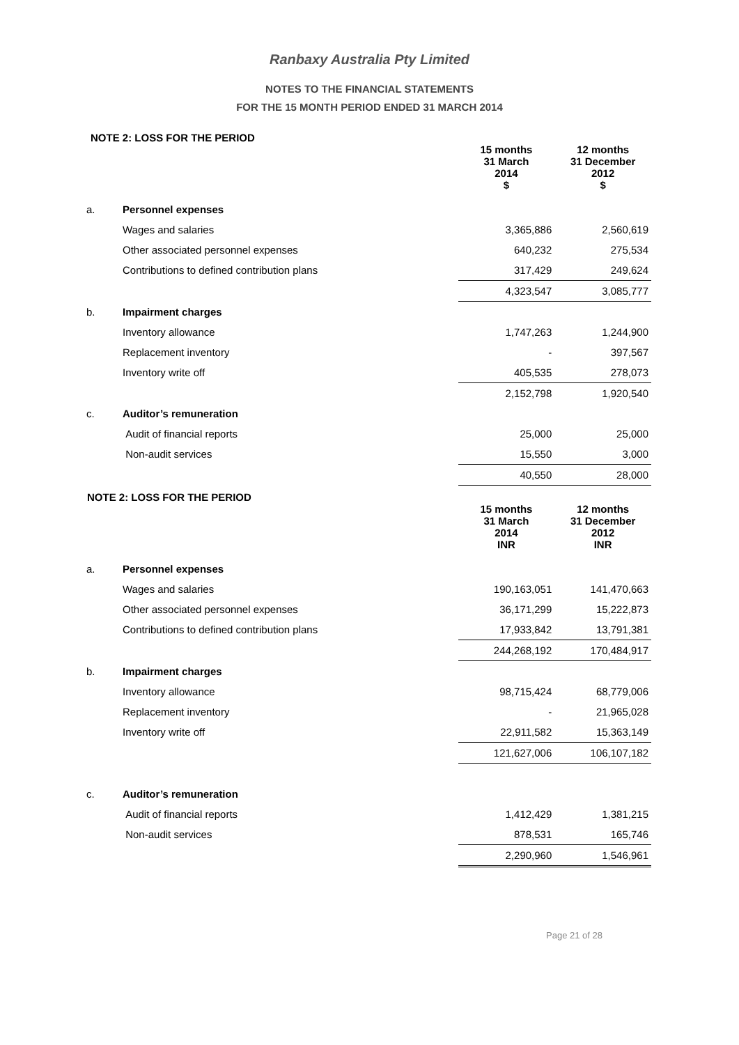Ranbaxy Australia Pty Limited
NOTES TO THE FINANCIAL STATEMENTS
FOR THE 15 MONTH PERIOD ENDED 31 MARCH 2014
NOTE 2: LOSS FOR THE PERIOD
| | | 15 months 31 March 2014 | 12 months 31 December 2012 |
| --- | --- | --- | --- |
| | | $ | $ |
| a. | Personnel expenses | | |
| | Wages and salaries | 3,365,886 | 2,560,619 |
| | Other associated personnel expenses | 640,232 | 275,534 |
| | Contributions to defined contribution plans | 317,429 | 249,624 |
| | | 4,323,547 | 3,085,777 |
| b. | Impairment charges | | |
| | Inventory allowance | 1,747,263 | 1,244,900 |
| | Replacement inventory | - | 397,567 |
| | Inventory write off | 405,535 | 278,073 |
| | | 2,152,798 | 1,920,540 |
| c. | Auditor’s remuneration | | |
| | Audit of financial reports | 25,000 | 25,000 |
| | Non-audit services | 15,550 | 3,000 |
| | | 40,550 | 28,000 |
NOTE 2: LOSS FOR THE PERIOD
| | | 15 months 31 March 2014 | 12 months 31 December 2012 |
| --- | --- | --- | --- |
| | | INR | INR |
| a. | Personnel expenses | | |
| | Wages and salaries | 190,163,051 | 141,470,663 |
| | Other associated personnel expenses | 36,171,299 | 15,222,873 |
| | Contributions to defined contribution plans | 17,933,842 | 13,791,381 |
| | | 244,268,192 | 170,484,917 |
| b. | Impairment charges | | |
| | Inventory allowance | 98,715,424 | 68,779,006 |
| | Replacement inventory | - | 21,965,028 |
| | Inventory write off | 22,911,582 | 15,363,149 |
| | | 121,627,006 | 106,107,182 |
| c. | Auditor’s remuneration | | |
| | Audit of financial reports | 1,412,429 | 1,381,215 |
| | Non-audit services | 878,531 | 165,746 |
| | | 2,290,960 | 1,546,961 |
Page 21 of 28